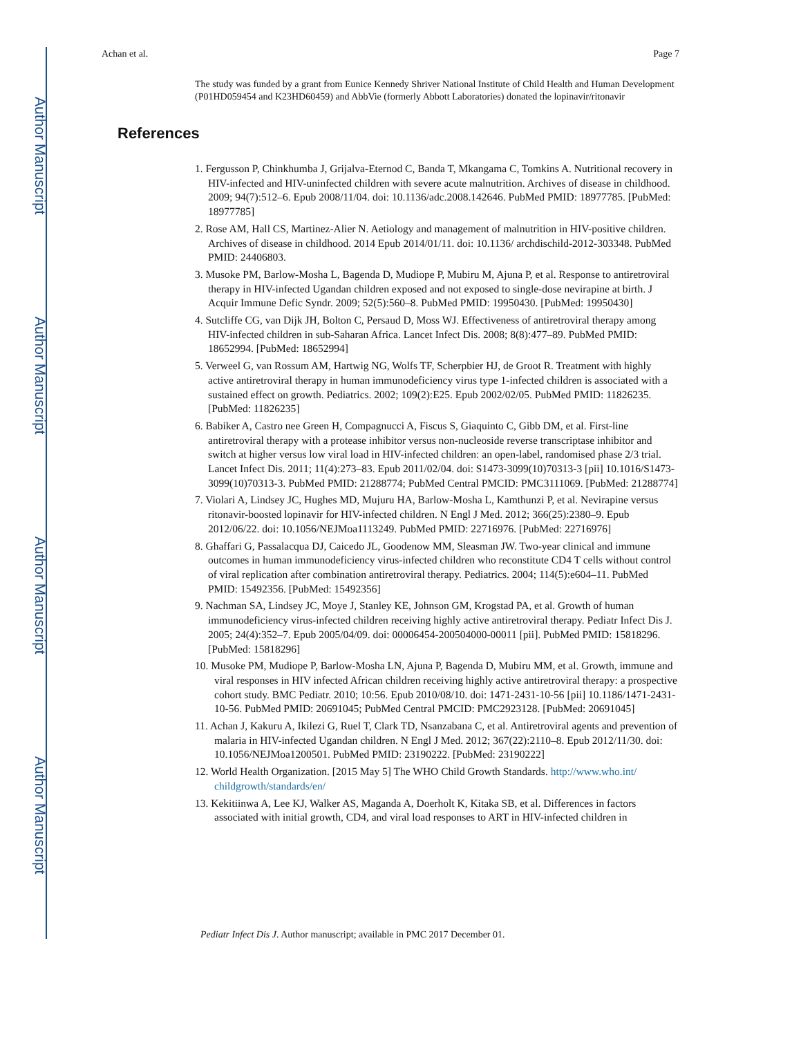Author Manuscript
Author Manuscript
Author Manuscript
Author Manuscript
Achan et al. Page 7
The study was funded by a grant from Eunice Kennedy Shriver National Institute of Child Health and Human Development (P01HD059454 and K23HD60459) and AbbVie (formerly Abbott Laboratories) donated the lopinavir/ritonavir
References
1. Fergusson P, Chinkhumba J, Grijalva-Eternod C, Banda T, Mkangama C, Tomkins A. Nutritional recovery in HIV-infected and HIV-uninfected children with severe acute malnutrition. Archives of disease in childhood. 2009; 94(7):512–6. Epub 2008/11/04. doi: 10.1136/adc.2008.142646. PubMed PMID: 18977785. [PubMed: 18977785]
2. Rose AM, Hall CS, Martinez-Alier N. Aetiology and management of malnutrition in HIV-positive children. Archives of disease in childhood. 2014 Epub 2014/01/11. doi: 10.1136/ archdischild-2012-303348. PubMed PMID: 24406803.
3. Musoke PM, Barlow-Mosha L, Bagenda D, Mudiope P, Mubiru M, Ajuna P, et al. Response to antiretroviral therapy in HIV-infected Ugandan children exposed and not exposed to single-dose nevirapine at birth. J Acquir Immune Defic Syndr. 2009; 52(5):560–8. PubMed PMID: 19950430. [PubMed: 19950430]
4. Sutcliffe CG, van Dijk JH, Bolton C, Persaud D, Moss WJ. Effectiveness of antiretroviral therapy among HIV-infected children in sub-Saharan Africa. Lancet Infect Dis. 2008; 8(8):477–89. PubMed PMID: 18652994. [PubMed: 18652994]
5. Verweel G, van Rossum AM, Hartwig NG, Wolfs TF, Scherpbier HJ, de Groot R. Treatment with highly active antiretroviral therapy in human immunodeficiency virus type 1-infected children is associated with a sustained effect on growth. Pediatrics. 2002; 109(2):E25. Epub 2002/02/05. PubMed PMID: 11826235. [PubMed: 11826235]
6. Babiker A, Castro nee Green H, Compagnucci A, Fiscus S, Giaquinto C, Gibb DM, et al. First-line antiretroviral therapy with a protease inhibitor versus non-nucleoside reverse transcriptase inhibitor and switch at higher versus low viral load in HIV-infected children: an open-label, randomised phase 2/3 trial. Lancet Infect Dis. 2011; 11(4):273–83. Epub 2011/02/04. doi: S1473-3099(10)70313-3 [pii] 10.1016/S1473-3099(10)70313-3. PubMed PMID: 21288774; PubMed Central PMCID: PMC3111069. [PubMed: 21288774]
7. Violari A, Lindsey JC, Hughes MD, Mujuru HA, Barlow-Mosha L, Kamthunzi P, et al. Nevirapine versus ritonavir-boosted lopinavir for HIV-infected children. N Engl J Med. 2012; 366(25):2380–9. Epub 2012/06/22. doi: 10.1056/NEJMoa1113249. PubMed PMID: 22716976. [PubMed: 22716976]
8. Ghaffari G, Passalacqua DJ, Caicedo JL, Goodenow MM, Sleasman JW. Two-year clinical and immune outcomes in human immunodeficiency virus-infected children who reconstitute CD4 T cells without control of viral replication after combination antiretroviral therapy. Pediatrics. 2004; 114(5):e604–11. PubMed PMID: 15492356. [PubMed: 15492356]
9. Nachman SA, Lindsey JC, Moye J, Stanley KE, Johnson GM, Krogstad PA, et al. Growth of human immunodeficiency virus-infected children receiving highly active antiretroviral therapy. Pediatr Infect Dis J. 2005; 24(4):352–7. Epub 2005/04/09. doi: 00006454-200504000-00011 [pii]. PubMed PMID: 15818296. [PubMed: 15818296]
10. Musoke PM, Mudiope P, Barlow-Mosha LN, Ajuna P, Bagenda D, Mubiru MM, et al. Growth, immune and viral responses in HIV infected African children receiving highly active antiretroviral therapy: a prospective cohort study. BMC Pediatr. 2010; 10:56. Epub 2010/08/10. doi: 1471-2431-10-56 [pii] 10.1186/1471-2431-10-56. PubMed PMID: 20691045; PubMed Central PMCID: PMC2923128. [PubMed: 20691045]
11. Achan J, Kakuru A, Ikilezi G, Ruel T, Clark TD, Nsanzabana C, et al. Antiretroviral agents and prevention of malaria in HIV-infected Ugandan children. N Engl J Med. 2012; 367(22):2110–8. Epub 2012/11/30. doi: 10.1056/NEJMoa1200501. PubMed PMID: 23190222. [PubMed: 23190222]
12. World Health Organization. [2015 May 5] The WHO Child Growth Standards. http://www.who.int/ childgrowth/standards/en/
13. Kekitiinwa A, Lee KJ, Walker AS, Maganda A, Doerholt K, Kitaka SB, et al. Differences in factors associated with initial growth, CD4, and viral load responses to ART in HIV-infected children in
Pediatr Infect Dis J. Author manuscript; available in PMC 2017 December 01.